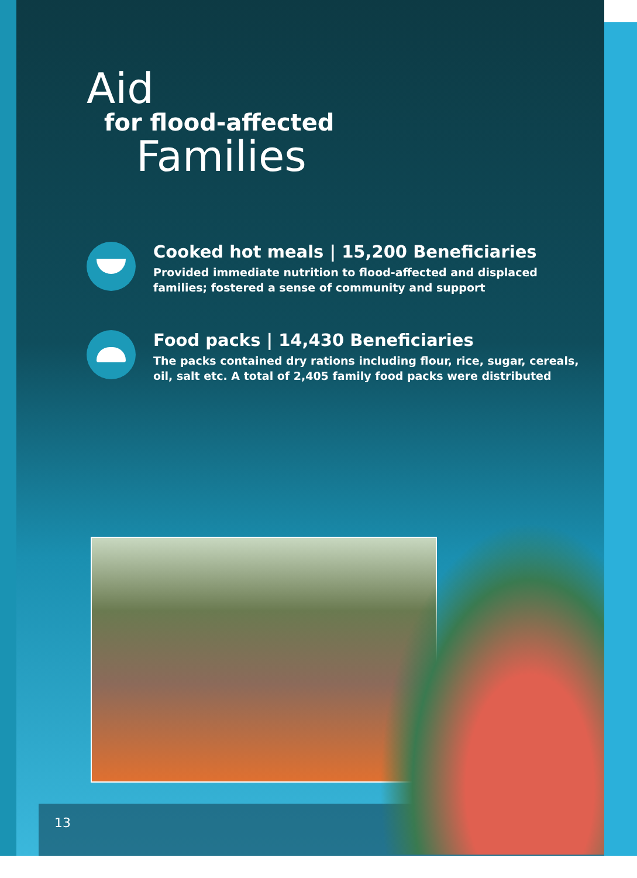Aid
for flood-affected
Families
Cooked hot meals | 15,200 Beneficiaries
Provided immediate nutrition to flood-affected and displaced
families; fostered a sense of community and support
Food packs | 14,430 Beneficiaries
The packs contained dry rations including flour, rice, sugar, cereals,
oil, salt etc. A total of 2,405 family food packs were distributed
13